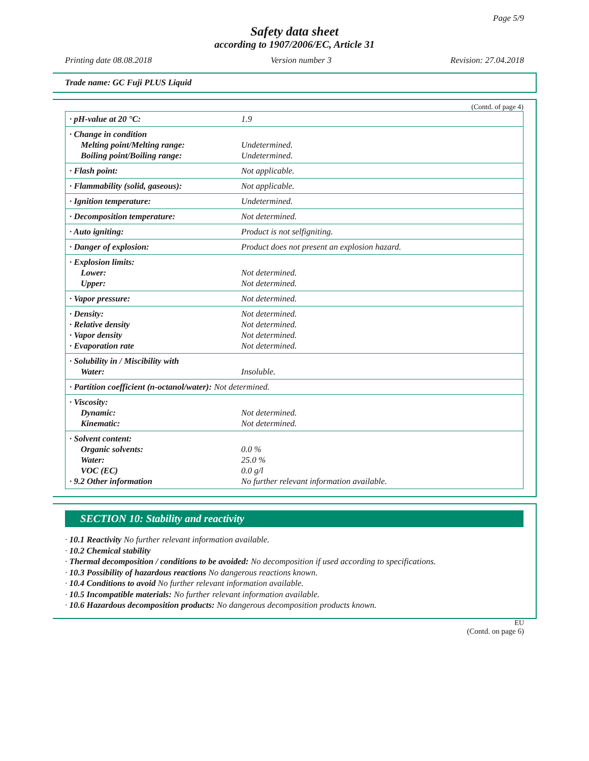Page 5/9
Safety data sheet
according to 1907/2006/EC, Article 31
Printing date 08.08.2018 Version number 3 Revision: 27.04.2018
Trade name: GC Fuji PLUS Liquid
(Contd. of page 4)
| · pH-value at 20 °C: | 1.9 |
| · Change in condition Melting point/Melting range: Boiling point/Boiling range: | Undetermined. Undetermined. |
| · Flash point: | Not applicable. |
| · Flammability (solid, gaseous): | Not applicable. |
| · Ignition temperature: | Undetermined. |
| · Decomposition temperature: | Not determined. |
| · Auto igniting: | Product is not selfigniting. |
| · Danger of explosion: | Product does not present an explosion hazard. |
| · Explosion limits: Lower: Upper: | Not determined. Not determined. |
| · Vapor pressure: | Not determined. |
| · Density: · Relative density · Vapor density · Evaporation rate | Not determined. Not determined. Not determined. Not determined. |
| · Solubility in / Miscibility with Water: | Insoluble. |
| · Partition coefficient (n-octanol/water): Not determined. | |
| · Viscosity: Dynamic: Kinematic: | Not determined. Not determined. |
| · Solvent content: Organic solvents: Water: VOC (EC) · 9.2 Other information | 0.0 % 25.0 % 0.0 g/l No further relevant information available. |
SECTION 10: Stability and reactivity
· 10.1 Reactivity No further relevant information available.
· 10.2 Chemical stability
· Thermal decomposition / conditions to be avoided: No decomposition if used according to specifications.
· 10.3 Possibility of hazardous reactions No dangerous reactions known.
· 10.4 Conditions to avoid No further relevant information available.
· 10.5 Incompatible materials: No further relevant information available.
· 10.6 Hazardous decomposition products: No dangerous decomposition products known.
EU
(Contd. on page 6)